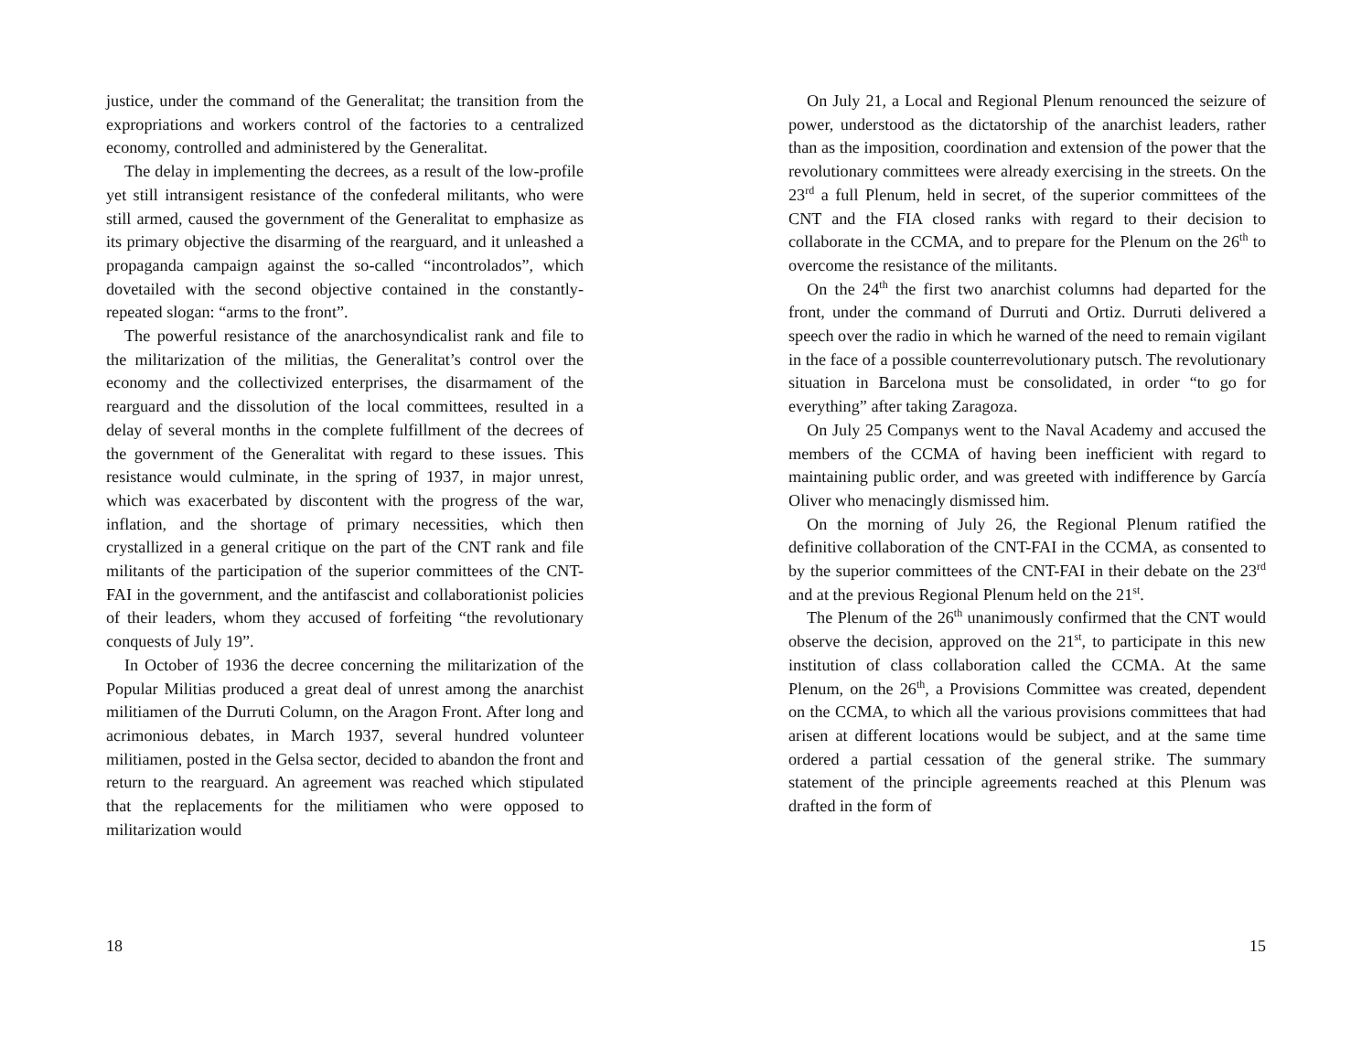justice, under the command of the Generalitat; the transition from the expropriations and workers control of the factories to a centralized economy, controlled and administered by the Generalitat.
The delay in implementing the decrees, as a result of the low-profile yet still intransigent resistance of the confederal militants, who were still armed, caused the government of the Generalitat to emphasize as its primary objective the disarming of the rearguard, and it unleashed a propaganda campaign against the so-called “incontrolados”, which dovetailed with the second objective contained in the constantly-repeated slogan: “arms to the front”.
The powerful resistance of the anarchosyndicalist rank and file to the militarization of the militias, the Generalitat’s control over the economy and the collectivized enterprises, the disarmament of the rearguard and the dissolution of the local committees, resulted in a delay of several months in the complete fulfillment of the decrees of the government of the Generalitat with regard to these issues. This resistance would culminate, in the spring of 1937, in major unrest, which was exacerbated by discontent with the progress of the war, inflation, and the shortage of primary necessities, which then crystallized in a general critique on the part of the CNT rank and file militants of the participation of the superior committees of the CNT-FAI in the government, and the antifascist and collaborationist policies of their leaders, whom they accused of forfeiting “the revolutionary conquests of July 19”.
In October of 1936 the decree concerning the militarization of the Popular Militias produced a great deal of unrest among the anarchist militiamen of the Durruti Column, on the Aragon Front. After long and acrimonious debates, in March 1937, several hundred volunteer militiamen, posted in the Gelsa sector, decided to abandon the front and return to the rearguard. An agreement was reached which stipulated that the replacements for the militiamen who were opposed to militarization would
18
On July 21, a Local and Regional Plenum renounced the seizure of power, understood as the dictatorship of the anarchist leaders, rather than as the imposition, coordination and extension of the power that the revolutionary committees were already exercising in the streets. On the 23<sup>rd</sup> a full Plenum, held in secret, of the superior committees of the CNT and the FIA closed ranks with regard to their decision to collaborate in the CCMA, and to prepare for the Plenum on the 26<sup>th</sup> to overcome the resistance of the militants.
On the 24<sup>th</sup> the first two anarchist columns had departed for the front, under the command of Durruti and Ortiz. Durruti delivered a speech over the radio in which he warned of the need to remain vigilant in the face of a possible counterrevolutionary putsch. The revolutionary situation in Barcelona must be consolidated, in order “to go for everything” after taking Zaragoza.
On July 25 Companys went to the Naval Academy and accused the members of the CCMA of having been inefficient with regard to maintaining public order, and was greeted with indifference by García Oliver who menacingly dismissed him.
On the morning of July 26, the Regional Plenum ratified the definitive collaboration of the CNT-FAI in the CCMA, as consented to by the superior committees of the CNT-FAI in their debate on the 23<sup>rd</sup> and at the previous Regional Plenum held on the 21<sup>st</sup>.
The Plenum of the 26<sup>th</sup> unanimously confirmed that the CNT would observe the decision, approved on the 21<sup>st</sup>, to participate in this new institution of class collaboration called the CCMA. At the same Plenum, on the 26<sup>th</sup>, a Provisions Committee was created, dependent on the CCMA, to which all the various provisions committees that had arisen at different locations would be subject, and at the same time ordered a partial cessation of the general strike. The summary statement of the principle agreements reached at this Plenum was drafted in the form of
15